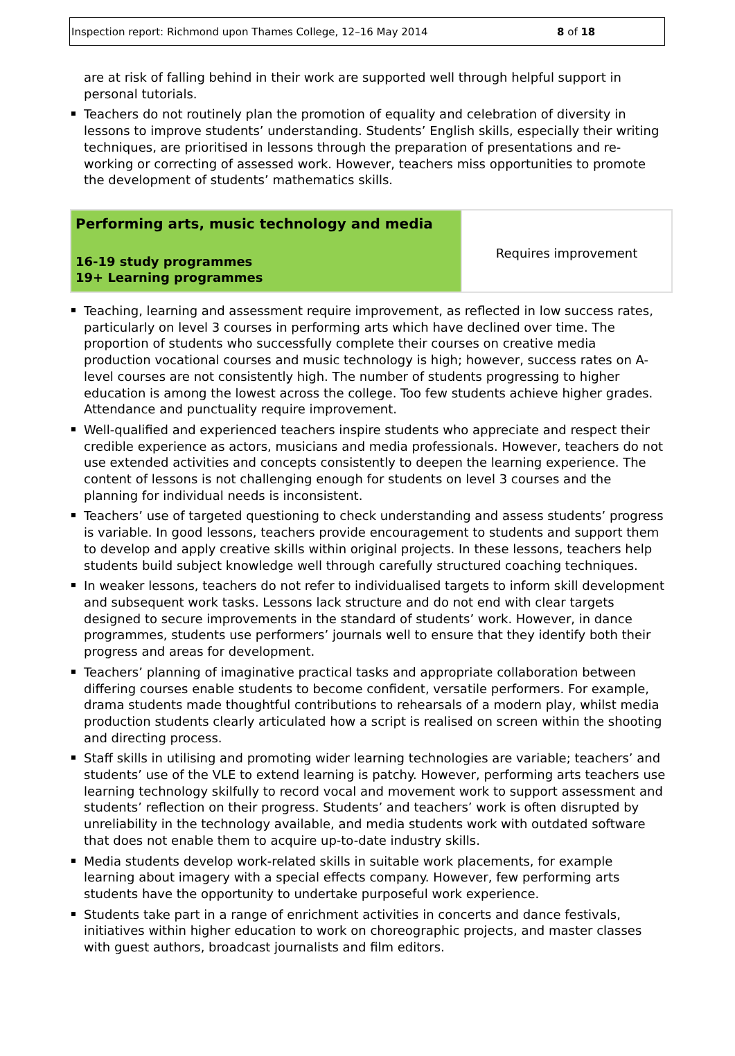Inspection report: Richmond upon Thames College, 12–16 May 2014 8 of 18
are at risk of falling behind in their work are supported well through helpful support in personal tutorials.
Teachers do not routinely plan the promotion of equality and celebration of diversity in lessons to improve students’ understanding. Students’ English skills, especially their writing techniques, are prioritised in lessons through the preparation of presentations and re-working or correcting of assessed work. However, teachers miss opportunities to promote the development of students’ mathematics skills.
| Performing arts, music technology and media 16-19 study programmes 19+ Learning programmes | Requires improvement |
Teaching, learning and assessment require improvement, as reflected in low success rates, particularly on level 3 courses in performing arts which have declined over time. The proportion of students who successfully complete their courses on creative media production vocational courses and music technology is high; however, success rates on A-level courses are not consistently high. The number of students progressing to higher education is among the lowest across the college. Too few students achieve higher grades. Attendance and punctuality require improvement.
Well-qualified and experienced teachers inspire students who appreciate and respect their credible experience as actors, musicians and media professionals. However, teachers do not use extended activities and concepts consistently to deepen the learning experience. The content of lessons is not challenging enough for students on level 3 courses and the planning for individual needs is inconsistent.
Teachers’ use of targeted questioning to check understanding and assess students’ progress is variable. In good lessons, teachers provide encouragement to students and support them to develop and apply creative skills within original projects. In these lessons, teachers help students build subject knowledge well through carefully structured coaching techniques.
In weaker lessons, teachers do not refer to individualised targets to inform skill development and subsequent work tasks. Lessons lack structure and do not end with clear targets designed to secure improvements in the standard of students’ work. However, in dance programmes, students use performers’ journals well to ensure that they identify both their progress and areas for development.
Teachers’ planning of imaginative practical tasks and appropriate collaboration between differing courses enable students to become confident, versatile performers. For example, drama students made thoughtful contributions to rehearsals of a modern play, whilst media production students clearly articulated how a script is realised on screen within the shooting and directing process.
Staff skills in utilising and promoting wider learning technologies are variable; teachers’ and students’ use of the VLE to extend learning is patchy. However, performing arts teachers use learning technology skilfully to record vocal and movement work to support assessment and students’ reflection on their progress. Students’ and teachers’ work is often disrupted by unreliability in the technology available, and media students work with outdated software that does not enable them to acquire up-to-date industry skills.
Media students develop work-related skills in suitable work placements, for example learning about imagery with a special effects company. However, few performing arts students have the opportunity to undertake purposeful work experience.
Students take part in a range of enrichment activities in concerts and dance festivals, initiatives within higher education to work on choreographic projects, and master classes with guest authors, broadcast journalists and film editors.